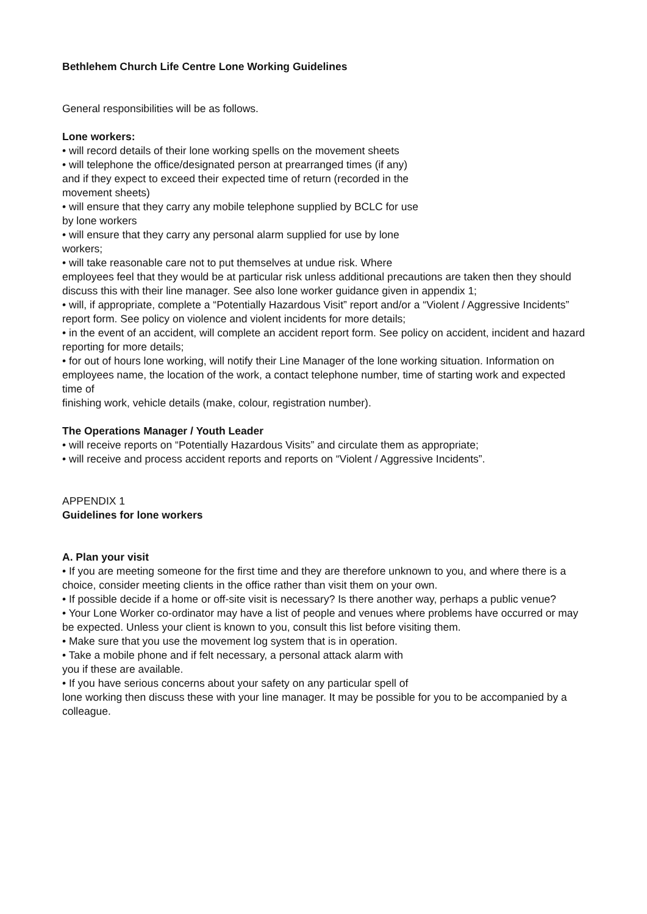Bethlehem Church Life Centre Lone Working Guidelines
General responsibilities will be as follows.
Lone workers:
• will record details of their lone working spells on the movement sheets
• will telephone the office/designated person at prearranged times (if any)
and if they expect to exceed their expected time of return (recorded in the
movement sheets)
• will ensure that they carry any mobile telephone supplied by BCLC for use
by lone workers
• will ensure that they carry any personal alarm supplied for use by lone
workers;
• will take reasonable care not to put themselves at undue risk. Where
employees feel that they would be at particular risk unless additional precautions are taken then they should discuss this with their line manager. See also lone worker guidance given in appendix 1;
• will, if appropriate, complete a “Potentially Hazardous Visit” report and/or a “Violent / Aggressive Incidents” report form. See policy on violence and violent incidents for more details;
• in the event of an accident, will complete an accident report form. See policy on accident, incident and hazard reporting for more details;
• for out of hours lone working, will notify their Line Manager of the lone working situation. Information on employees name, the location of the work, a contact telephone number, time of starting work and expected time of
finishing work, vehicle details (make, colour, registration number).
The Operations Manager / Youth Leader
• will receive reports on “Potentially Hazardous Visits” and circulate them as appropriate;
• will receive and process accident reports and reports on “Violent / Aggressive Incidents”.
APPENDIX 1
Guidelines for lone workers
A. Plan your visit
• If you are meeting someone for the first time and they are therefore unknown to you, and where there is a choice, consider meeting clients in the office rather than visit them on your own.
• If possible decide if a home or off-site visit is necessary? Is there another way, perhaps a public venue?
• Your Lone Worker co-ordinator may have a list of people and venues where problems have occurred or may be expected. Unless your client is known to you, consult this list before visiting them.
• Make sure that you use the movement log system that is in operation.
• Take a mobile phone and if felt necessary, a personal attack alarm with
you if these are available.
• If you have serious concerns about your safety on any particular spell of
lone working then discuss these with your line manager. It may be possible for you to be accompanied by a colleague.